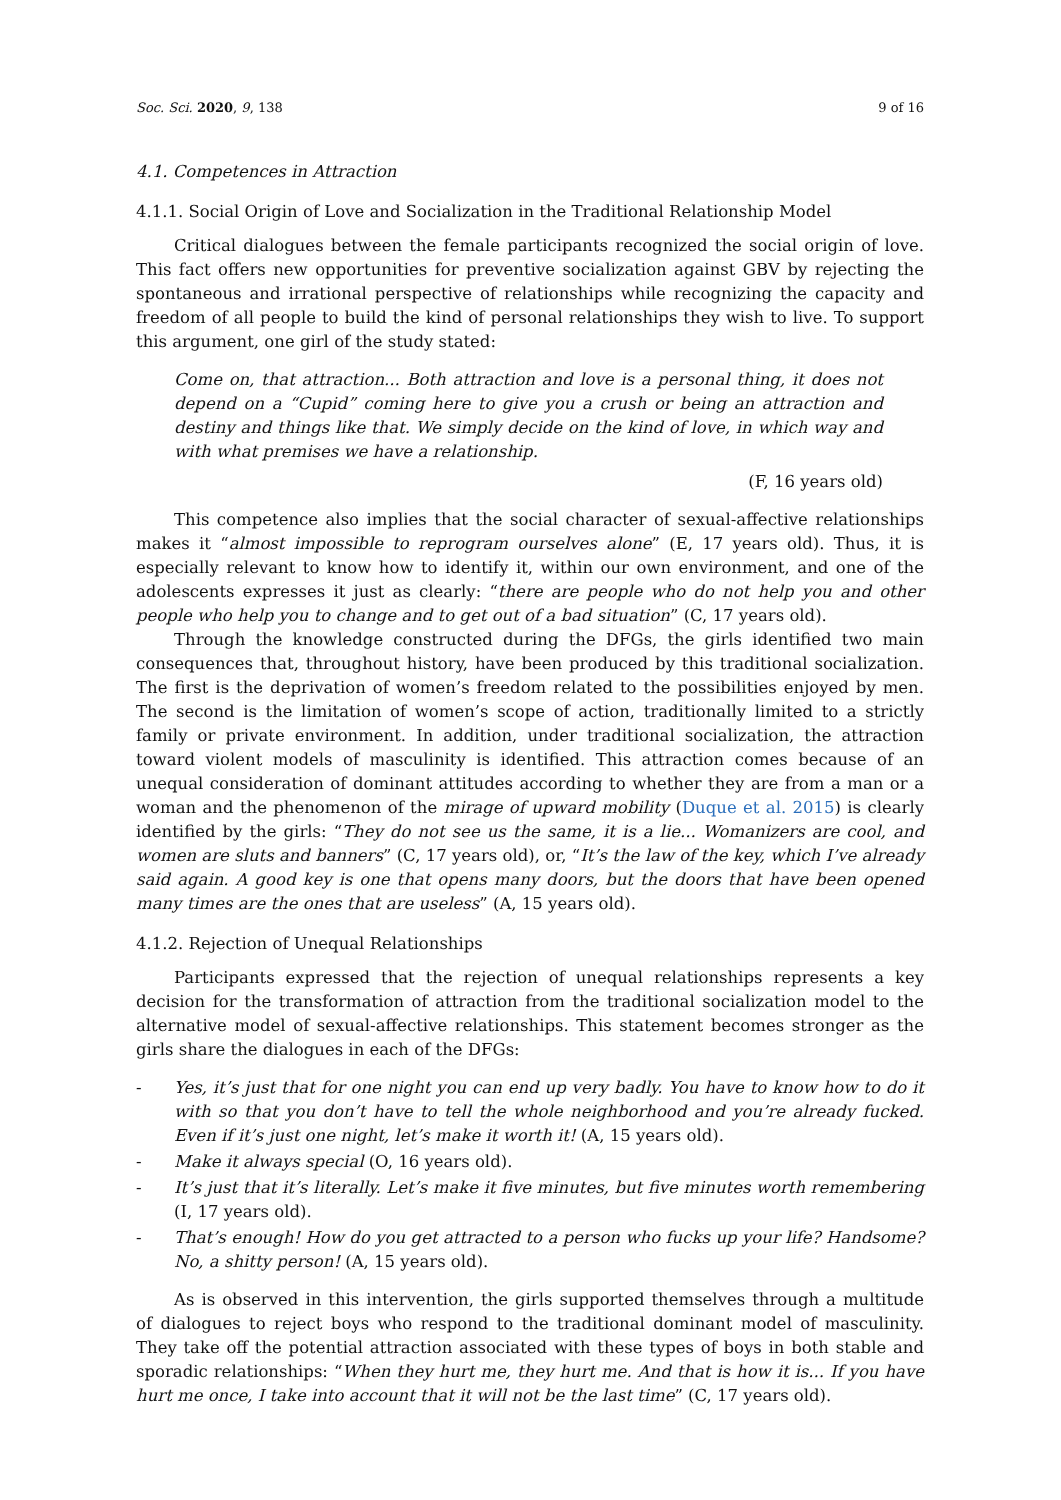Soc. Sci. 2020, 9, 138 9 of 16
4.1. Competences in Attraction
4.1.1. Social Origin of Love and Socialization in the Traditional Relationship Model
Critical dialogues between the female participants recognized the social origin of love. This fact offers new opportunities for preventive socialization against GBV by rejecting the spontaneous and irrational perspective of relationships while recognizing the capacity and freedom of all people to build the kind of personal relationships they wish to live. To support this argument, one girl of the study stated:
Come on, that attraction... Both attraction and love is a personal thing, it does not depend on a “Cupid” coming here to give you a crush or being an attraction and destiny and things like that. We simply decide on the kind of love, in which way and with what premises we have a relationship.
(F, 16 years old)
This competence also implies that the social character of sexual-affective relationships makes it “almost impossible to reprogram ourselves alone” (E, 17 years old). Thus, it is especially relevant to know how to identify it, within our own environment, and one of the adolescents expresses it just as clearly: “there are people who do not help you and other people who help you to change and to get out of a bad situation” (C, 17 years old).
Through the knowledge constructed during the DFGs, the girls identified two main consequences that, throughout history, have been produced by this traditional socialization. The first is the deprivation of women’s freedom related to the possibilities enjoyed by men. The second is the limitation of women’s scope of action, traditionally limited to a strictly family or private environment. In addition, under traditional socialization, the attraction toward violent models of masculinity is identified. This attraction comes because of an unequal consideration of dominant attitudes according to whether they are from a man or a woman and the phenomenon of the mirage of upward mobility (Duque et al. 2015) is clearly identified by the girls: “They do not see us the same, it is a lie... Womanizers are cool, and women are sluts and banners” (C, 17 years old), or, “It’s the law of the key, which I’ve already said again. A good key is one that opens many doors, but the doors that have been opened many times are the ones that are useless” (A, 15 years old).
4.1.2. Rejection of Unequal Relationships
Participants expressed that the rejection of unequal relationships represents a key decision for the transformation of attraction from the traditional socialization model to the alternative model of sexual-affective relationships. This statement becomes stronger as the girls share the dialogues in each of the DFGs:
- Yes, it’s just that for one night you can end up very badly. You have to know how to do it with so that you don’t have to tell the whole neighborhood and you’re already fucked. Even if it’s just one night, let’s make it worth it! (A, 15 years old).
- Make it always special (O, 16 years old).
- It’s just that it’s literally. Let’s make it five minutes, but five minutes worth remembering (I, 17 years old).
- That’s enough! How do you get attracted to a person who fucks up your life? Handsome? No, a shitty person! (A, 15 years old).
As is observed in this intervention, the girls supported themselves through a multitude of dialogues to reject boys who respond to the traditional dominant model of masculinity. They take off the potential attraction associated with these types of boys in both stable and sporadic relationships: “When they hurt me, they hurt me. And that is how it is... If you have hurt me once, I take into account that it will not be the last time” (C, 17 years old).